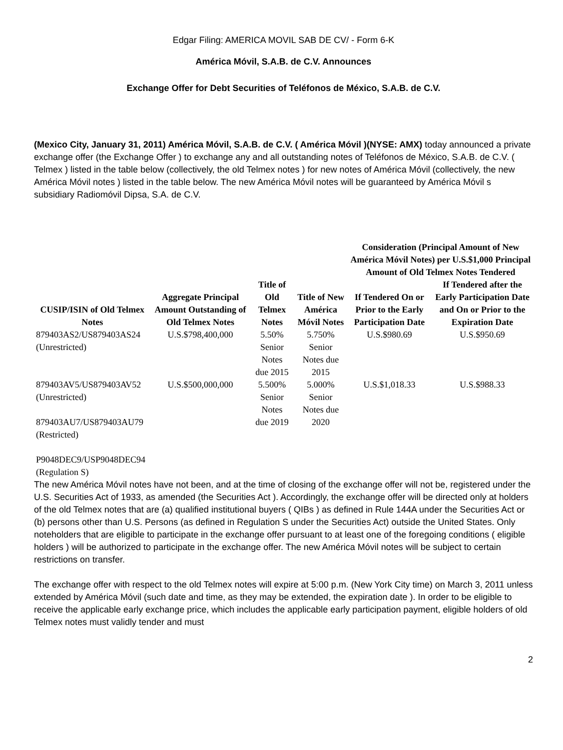Edgar Filing: AMERICA MOVIL SAB DE CV/ - Form 6-K
América Móvil, S.A.B. de C.V. Announces
Exchange Offer for Debt Securities of Teléfonos de México, S.A.B. de C.V.
(Mexico City, January 31, 2011) América Móvil, S.A.B. de C.V. ( América Móvil )(NYSE: AMX) today announced a private exchange offer (the Exchange Offer ) to exchange any and all outstanding notes of Teléfonos de México, S.A.B. de C.V. ( Telmex ) listed in the table below (collectively, the old Telmex notes ) for new notes of América Móvil (collectively, the new América Móvil notes ) listed in the table below. The new América Móvil notes will be guaranteed by América Móvil s subsidiary Radiomóvil Dipsa, S.A. de C.V.
| CUSIP/ISIN of Old Telmex Notes | Aggregate Principal Amount Outstanding of Old Telmex Notes | Title of Old Telmex Notes | Title of New América Móvil Notes | Consideration (Principal Amount of New América Móvil Notes) per U.S.$1,000 Principal Amount of Old Telmex Notes Tendered | |
| --- | --- | --- | --- | --- | --- |
| | | | | If Tendered On or Prior to the Early Participation Date | If Tendered after the Early Participation Date and On or Prior to the Expiration Date |
| 879403AS2/US879403AS24 (Unrestricted) | U.S.$798,400,000 | 5.50% Senior Notes due 2015 | 5.750% Senior Notes due 2015 | U.S.$980.69 | U.S.$950.69 |
| 879403AV5/US879403AV52 (Unrestricted) 879403AU7/US879403AU79 (Restricted) P9048DEC9/USP9048DEC94 (Regulation S) | U.S.$500,000,000 | 5.500% Senior Notes due 2019 | 5.000% Senior Notes due 2020 | U.S.$1,018.33 | U.S.$988.33 |
The new América Móvil notes have not been, and at the time of closing of the exchange offer will not be, registered under the U.S. Securities Act of 1933, as amended (the Securities Act ). Accordingly, the exchange offer will be directed only at holders of the old Telmex notes that are (a) qualified institutional buyers ( QIBs ) as defined in Rule 144A under the Securities Act or (b) persons other than U.S. Persons (as defined in Regulation S under the Securities Act) outside the United States. Only noteholders that are eligible to participate in the exchange offer pursuant to at least one of the foregoing conditions ( eligible holders ) will be authorized to participate in the exchange offer. The new América Móvil notes will be subject to certain restrictions on transfer.
The exchange offer with respect to the old Telmex notes will expire at 5:00 p.m. (New York City time) on March 3, 2011 unless extended by América Móvil (such date and time, as they may be extended, the expiration date ). In order to be eligible to receive the applicable early exchange price, which includes the applicable early participation payment, eligible holders of old Telmex notes must validly tender and must
2